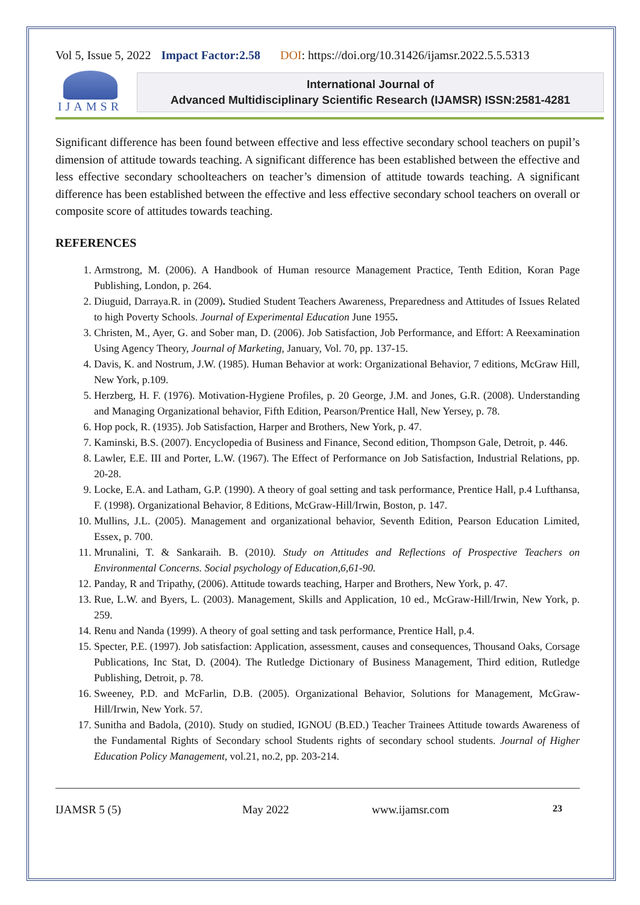Vol 5, Issue 5, 2022 Impact Factor:2.58 DOI: https://doi.org/10.31426/ijamsr.2022.5.5.5313
IJAMSR
International Journal of
Advanced Multidisciplinary Scientific Research (IJAMSR) ISSN:2581-4281
Significant difference has been found between effective and less effective secondary school teachers on pupil’s dimension of attitude towards teaching. A significant difference has been established between the effective and less effective secondary schoolteachers on teacher’s dimension of attitude towards teaching. A significant difference has been established between the effective and less effective secondary school teachers on overall or composite score of attitudes towards teaching.
REFERENCES
1. Armstrong, M. (2006). A Handbook of Human resource Management Practice, Tenth Edition, Koran Page Publishing, London, p. 264.
2. Diuguid, Darraya.R. in (2009). Studied Student Teachers Awareness, Preparedness and Attitudes of Issues Related to high Poverty Schools. Journal of Experimental Education June 1955.
3. Christen, M., Ayer, G. and Sober man, D. (2006). Job Satisfaction, Job Performance, and Effort: A Reexamination Using Agency Theory, Journal of Marketing, January, Vol. 70, pp. 137-15.
4. Davis, K. and Nostrum, J.W. (1985). Human Behavior at work: Organizational Behavior, 7 editions, McGraw Hill, New York, p.109.
5. Herzberg, H. F. (1976). Motivation-Hygiene Profiles, p. 20 George, J.M. and Jones, G.R. (2008). Understanding and Managing Organizational behavior, Fifth Edition, Pearson/Prentice Hall, New Yersey, p. 78.
6. Hop pock, R. (1935). Job Satisfaction, Harper and Brothers, New York, p. 47.
7. Kaminski, B.S. (2007). Encyclopedia of Business and Finance, Second edition, Thompson Gale, Detroit, p. 446.
8. Lawler, E.E. III and Porter, L.W. (1967). The Effect of Performance on Job Satisfaction, Industrial Relations, pp. 20-28.
9. Locke, E.A. and Latham, G.P. (1990). A theory of goal setting and task performance, Prentice Hall, p.4 Lufthansa, F. (1998). Organizational Behavior, 8 Editions, McGraw-Hill/Irwin, Boston, p. 147.
10. Mullins, J.L. (2005). Management and organizational behavior, Seventh Edition, Pearson Education Limited, Essex, p. 700.
11. Mrunalini, T. & Sankaraih. B. (2010). Study on Attitudes and Reflections of Prospective Teachers on Environmental Concerns. Social psychology of Education,6,61-90.
12. Panday, R and Tripathy, (2006). Attitude towards teaching, Harper and Brothers, New York, p. 47.
13. Rue, L.W. and Byers, L. (2003). Management, Skills and Application, 10 ed., McGraw-Hill/Irwin, New York, p. 259.
14. Renu and Nanda (1999). A theory of goal setting and task performance, Prentice Hall, p.4.
15. Specter, P.E. (1997). Job satisfaction: Application, assessment, causes and consequences, Thousand Oaks, Corsage Publications, Inc Stat, D. (2004). The Rutledge Dictionary of Business Management, Third edition, Rutledge Publishing, Detroit, p. 78.
16. Sweeney, P.D. and McFarlin, D.B. (2005). Organizational Behavior, Solutions for Management, McGraw-Hill/Irwin, New York. 57.
17. Sunitha and Badola, (2010). Study on studied, IGNOU (B.ED.) Teacher Trainees Attitude towards Awareness of the Fundamental Rights of Secondary school Students rights of secondary school students. Journal of Higher Education Policy Management, vol.21, no.2, pp. 203-214.
IJAMSR 5 (5) May 2022 www.ijamsr.com 23